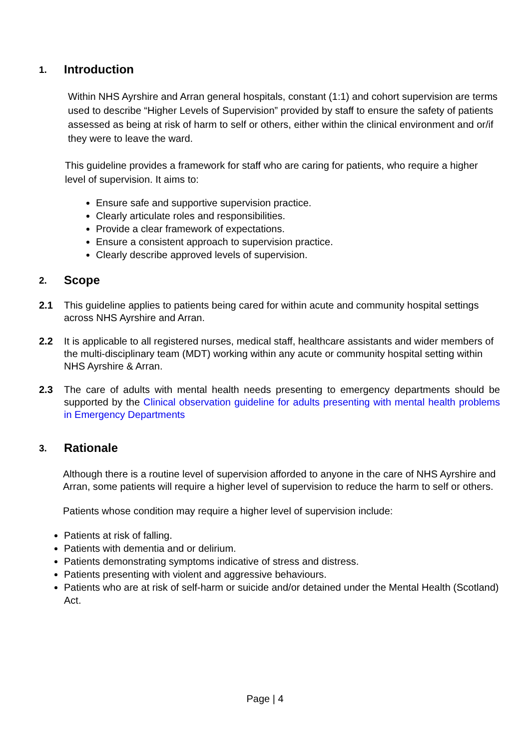1. Introduction
Within NHS Ayrshire and Arran general hospitals, constant (1:1) and cohort supervision are terms used to describe “Higher Levels of Supervision” provided by staff to ensure the safety of patients assessed as being at risk of harm to self or others, either within the clinical environment and or/if they were to leave the ward.
This guideline provides a framework for staff who are caring for patients, who require a higher level of supervision. It aims to:
Ensure safe and supportive supervision practice.
Clearly articulate roles and responsibilities.
Provide a clear framework of expectations.
Ensure a consistent approach to supervision practice.
Clearly describe approved levels of supervision.
2. Scope
2.1 This guideline applies to patients being cared for within acute and community hospital settings across NHS Ayrshire and Arran.
2.2 It is applicable to all registered nurses, medical staff, healthcare assistants and wider members of the multi-disciplinary team (MDT) working within any acute or community hospital setting within NHS Ayrshire & Arran.
2.3 The care of adults with mental health needs presenting to emergency departments should be supported by the Clinical observation guideline for adults presenting with mental health problems in Emergency Departments
3. Rationale
Although there is a routine level of supervision afforded to anyone in the care of NHS Ayrshire and Arran, some patients will require a higher level of supervision to reduce the harm to self or others.
Patients whose condition may require a higher level of supervision include:
Patients at risk of falling.
Patients with dementia and or delirium.
Patients demonstrating symptoms indicative of stress and distress.
Patients presenting with violent and aggressive behaviours.
Patients who are at risk of self-harm or suicide and/or detained under the Mental Health (Scotland) Act.
Page | 4